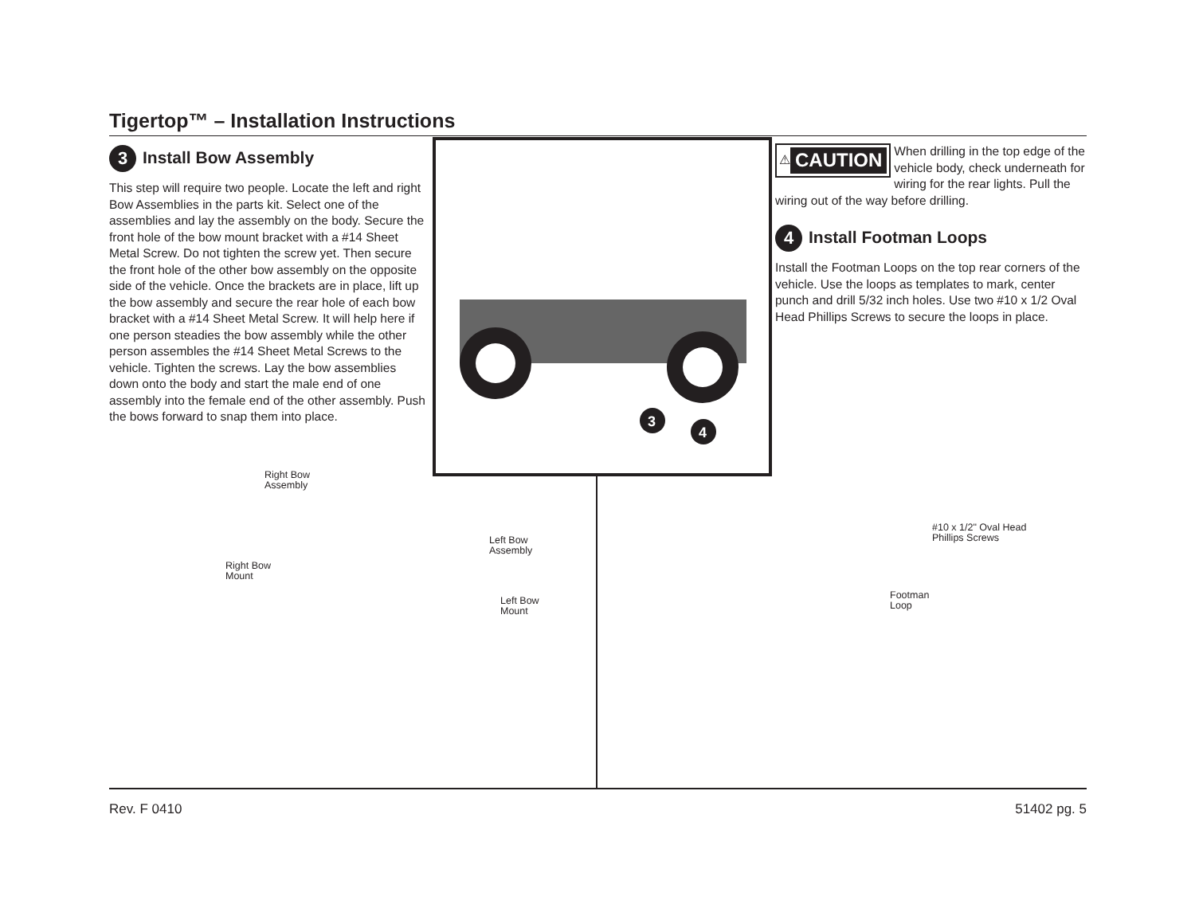Tigertop™ – Installation Instructions
3 Install Bow Assembly
This step will require two people. Locate the left and right Bow Assemblies in the parts kit. Select one of the assemblies and lay the assembly on the body. Secure the front hole of the bow mount bracket with a #14 Sheet Metal Screw. Do not tighten the screw yet. Then secure the front hole of the other bow assembly on the opposite side of the vehicle. Once the brackets are in place, lift up the bow assembly and secure the rear hole of each bow bracket with a #14 Sheet Metal Screw. It will help here if one person steadies the bow assembly while the other person assembles the #14 Sheet Metal Screws to the vehicle. Tighten the screws. Lay the bow assemblies down onto the body and start the male end of one assembly into the female end of the other assembly. Push the bows forward to snap them into place.
3
4
⚠ CAUTION
When drilling in the top edge of the vehicle body, check underneath for wiring for the rear lights. Pull the wiring out of the way before drilling.
4 Install Footman Loops
Install the Footman Loops on the top rear corners of the vehicle. Use the loops as templates to mark, center punch and drill 5/32 inch holes. Use two #10 x 1/2 Oval Head Phillips Screws to secure the loops in place.
Right Bow
Assembly
Left Bow
Assembly
Right Bow
Mount
Left Bow
Mount
#10 x 1/2" Oval Head
Phillips Screws
Footman
Loop
Rev. F 0410 51402 pg. 5